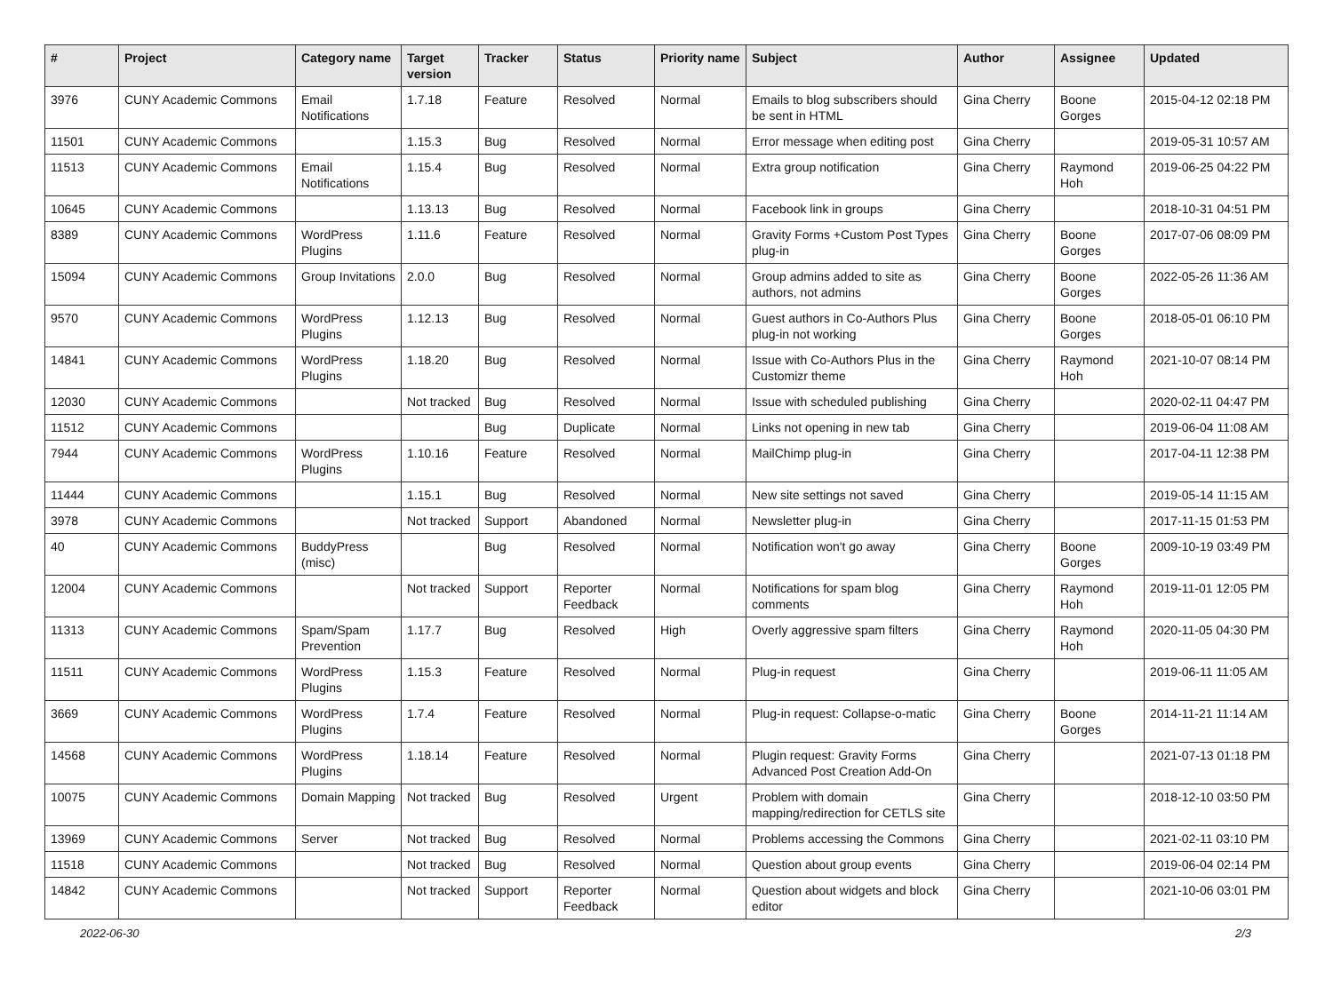| # | Project | Category name | Target version | Tracker | Status | Priority name | Subject | Author | Assignee | Updated |
| --- | --- | --- | --- | --- | --- | --- | --- | --- | --- | --- |
| 3976 | CUNY Academic Commons | Email Notifications | 1.7.18 | Feature | Resolved | Normal | Emails to blog subscribers should be sent in HTML | Gina Cherry | Boone Gorges | 2015-04-12 02:18 PM |
| 11501 | CUNY Academic Commons | | 1.15.3 | Bug | Resolved | Normal | Error message when editing post | Gina Cherry | | 2019-05-31 10:57 AM |
| 11513 | CUNY Academic Commons | Email Notifications | 1.15.4 | Bug | Resolved | Normal | Extra group notification | Gina Cherry | Raymond Hoh | 2019-06-25 04:22 PM |
| 10645 | CUNY Academic Commons | | 1.13.13 | Bug | Resolved | Normal | Facebook link in groups | Gina Cherry | | 2018-10-31 04:51 PM |
| 8389 | CUNY Academic Commons | WordPress Plugins | 1.11.6 | Feature | Resolved | Normal | Gravity Forms +Custom Post Types plug-in | Gina Cherry | Boone Gorges | 2017-07-06 08:09 PM |
| 15094 | CUNY Academic Commons | Group Invitations | 2.0.0 | Bug | Resolved | Normal | Group admins added to site as authors, not admins | Gina Cherry | Boone Gorges | 2022-05-26 11:36 AM |
| 9570 | CUNY Academic Commons | WordPress Plugins | 1.12.13 | Bug | Resolved | Normal | Guest authors in Co-Authors Plus plug-in not working | Gina Cherry | Boone Gorges | 2018-05-01 06:10 PM |
| 14841 | CUNY Academic Commons | WordPress Plugins | 1.18.20 | Bug | Resolved | Normal | Issue with Co-Authors Plus in the Customizr theme | Gina Cherry | Raymond Hoh | 2021-10-07 08:14 PM |
| 12030 | CUNY Academic Commons | | Not tracked | Bug | Resolved | Normal | Issue with scheduled publishing | Gina Cherry | | 2020-02-11 04:47 PM |
| 11512 | CUNY Academic Commons | | | Bug | Duplicate | Normal | Links not opening in new tab | Gina Cherry | | 2019-06-04 11:08 AM |
| 7944 | CUNY Academic Commons | WordPress Plugins | 1.10.16 | Feature | Resolved | Normal | MailChimp plug-in | Gina Cherry | | 2017-04-11 12:38 PM |
| 11444 | CUNY Academic Commons | | 1.15.1 | Bug | Resolved | Normal | New site settings not saved | Gina Cherry | | 2019-05-14 11:15 AM |
| 3978 | CUNY Academic Commons | | Not tracked | Support | Abandoned | Normal | Newsletter plug-in | Gina Cherry | | 2017-11-15 01:53 PM |
| 40 | CUNY Academic Commons | BuddyPress (misc) | | Bug | Resolved | Normal | Notification won't go away | Gina Cherry | Boone Gorges | 2009-10-19 03:49 PM |
| 12004 | CUNY Academic Commons | | Not tracked | Support | Reporter Feedback | Normal | Notifications for spam blog comments | Gina Cherry | Raymond Hoh | 2019-11-01 12:05 PM |
| 11313 | CUNY Academic Commons | Spam/Spam Prevention | 1.17.7 | Bug | Resolved | High | Overly aggressive spam filters | Gina Cherry | Raymond Hoh | 2020-11-05 04:30 PM |
| 11511 | CUNY Academic Commons | WordPress Plugins | 1.15.3 | Feature | Resolved | Normal | Plug-in request | Gina Cherry | | 2019-06-11 11:05 AM |
| 3669 | CUNY Academic Commons | WordPress Plugins | 1.7.4 | Feature | Resolved | Normal | Plug-in request: Collapse-o-matic | Gina Cherry | Boone Gorges | 2014-11-21 11:14 AM |
| 14568 | CUNY Academic Commons | WordPress Plugins | 1.18.14 | Feature | Resolved | Normal | Plugin request: Gravity Forms Advanced Post Creation Add-On | Gina Cherry | | 2021-07-13 01:18 PM |
| 10075 | CUNY Academic Commons | Domain Mapping | Not tracked | Bug | Resolved | Urgent | Problem with domain mapping/redirection for CETLS site | Gina Cherry | | 2018-12-10 03:50 PM |
| 13969 | CUNY Academic Commons | Server | Not tracked | Bug | Resolved | Normal | Problems accessing the Commons | Gina Cherry | | 2021-02-11 03:10 PM |
| 11518 | CUNY Academic Commons | | Not tracked | Bug | Resolved | Normal | Question about group events | Gina Cherry | | 2019-06-04 02:14 PM |
| 14842 | CUNY Academic Commons | | Not tracked | Support | Reporter Feedback | Normal | Question about widgets and block editor | Gina Cherry | | 2021-10-06 03:01 PM |
2022-06-30 2/3